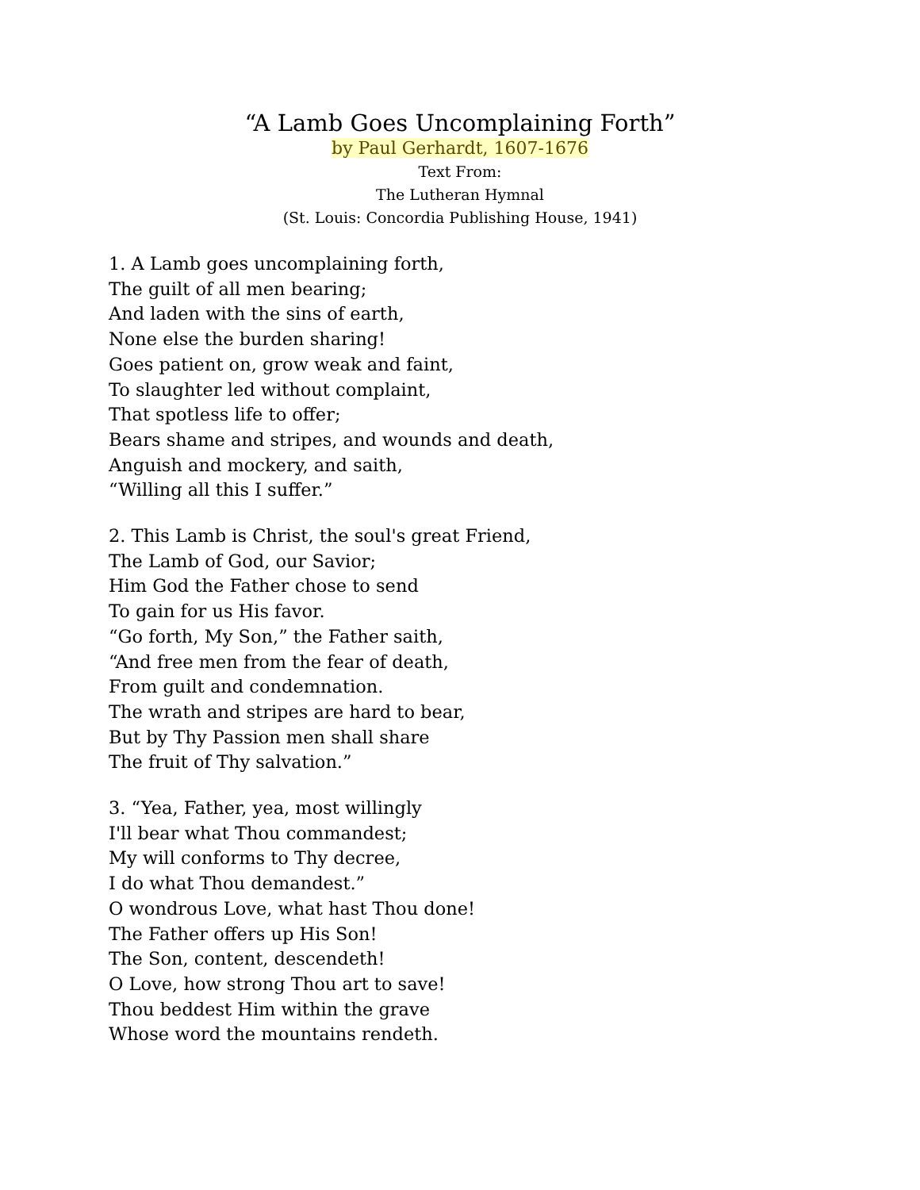“A Lamb Goes Uncomplaining Forth”
by Paul Gerhardt, 1607-1676
Text From:
The Lutheran Hymnal
(St. Louis: Concordia Publishing House, 1941)
1. A Lamb goes uncomplaining forth,
The guilt of all men bearing;
And laden with the sins of earth,
None else the burden sharing!
Goes patient on, grow weak and faint,
To slaughter led without complaint,
That spotless life to offer;
Bears shame and stripes, and wounds and death,
Anguish and mockery, and saith,
“Willing all this I suffer.”
2. This Lamb is Christ, the soul's great Friend,
The Lamb of God, our Savior;
Him God the Father chose to send
To gain for us His favor.
“Go forth, My Son,” the Father saith,
“And free men from the fear of death,
From guilt and condemnation.
The wrath and stripes are hard to bear,
But by Thy Passion men shall share
The fruit of Thy salvation.”
3. “Yea, Father, yea, most willingly
I'll bear what Thou commandest;
My will conforms to Thy decree,
I do what Thou demandest.”
O wondrous Love, what hast Thou done!
The Father offers up His Son!
The Son, content, descendeth!
O Love, how strong Thou art to save!
Thou beddest Him within the grave
Whose word the mountains rendeth.